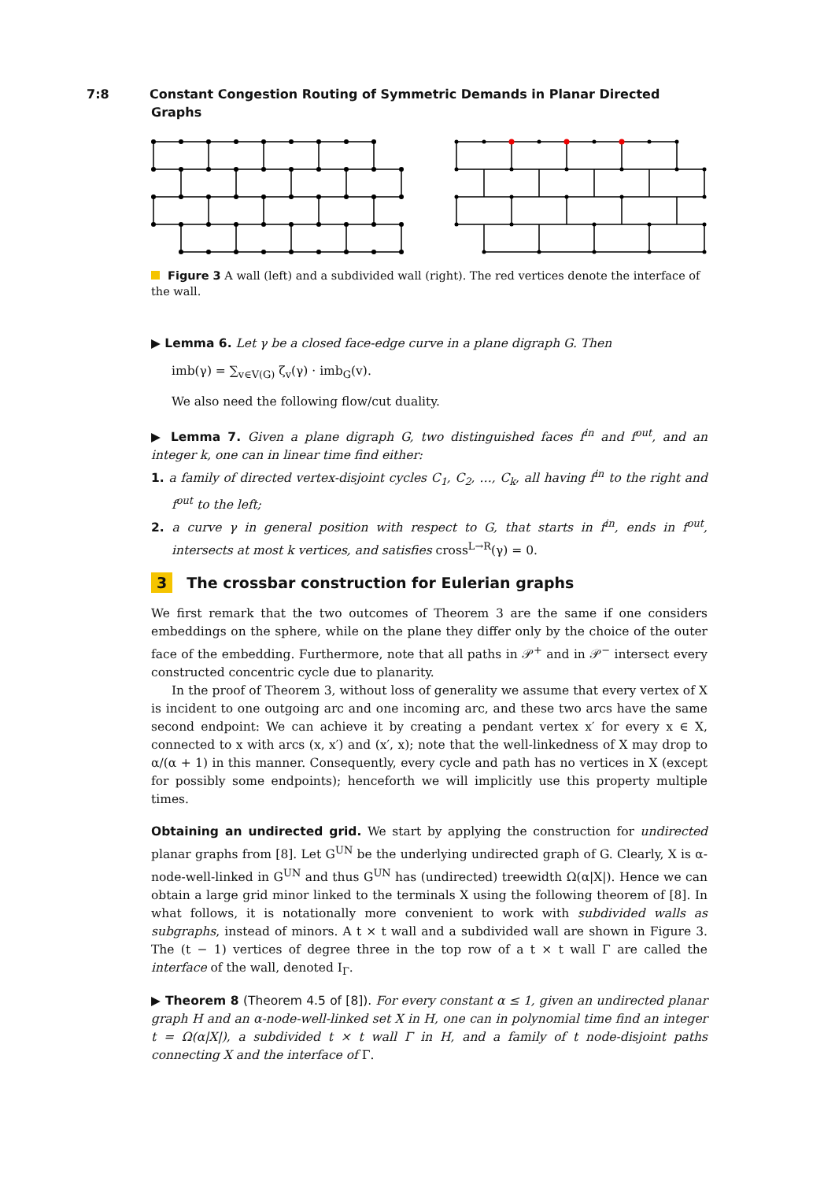7:8 Constant Congestion Routing of Symmetric Demands in Planar Directed Graphs
Figure 3 A wall (left) and a subdivided wall (right). The red vertices denote the interface of the wall.
▶ Lemma 6. Let γ be a closed face-edge curve in a plane digraph G. Then
imb(γ) = ∑<sub>v∈V(G)</sub> ζ<sub>v</sub>(γ) · imb<sub>G</sub>(v).
We also need the following flow/cut duality.
▶ Lemma 7. Given a plane digraph G, two distinguished faces f<sup>in</sup> and f<sup>out</sup>, and an integer k, one can in linear time find either:
1. a family of directed vertex-disjoint cycles C<sub>1</sub>, C<sub>2</sub>, …, C<sub>k</sub>, all having f<sup>in</sup> to the right and f<sup>out</sup> to the left;
2. a curve γ in general position with respect to G, that starts in f<sup>in</sup>, ends in f<sup>out</sup>, intersects at most k vertices, and satisfies cross<sup>L→R</sup>(γ) = 0.
3 The crossbar construction for Eulerian graphs
We first remark that the two outcomes of Theorem 3 are the same if one considers embeddings on the sphere, while on the plane they differ only by the choice of the outer face of the embedding. Furthermore, note that all paths in 𝒫<sup>+</sup> and in 𝒫<sup>−</sup> intersect every constructed concentric cycle due to planarity.
In the proof of Theorem 3, without loss of generality we assume that every vertex of X is incident to one outgoing arc and one incoming arc, and these two arcs have the same second endpoint: We can achieve it by creating a pendant vertex x′ for every x ∈ X, connected to x with arcs (x, x′) and (x′, x); note that the well-linkedness of X may drop to α/(α + 1) in this manner. Consequently, every cycle and path has no vertices in X (except for possibly some endpoints); henceforth we will implicitly use this property multiple times.
Obtaining an undirected grid. We start by applying the construction for undirected planar graphs from [8]. Let G<sup>UN</sup> be the underlying undirected graph of G. Clearly, X is α-node-well-linked in G<sup>UN</sup> and thus G<sup>UN</sup> has (undirected) treewidth Ω(α|X|). Hence we can obtain a large grid minor linked to the terminals X using the following theorem of [8]. In what follows, it is notationally more convenient to work with subdivided walls as subgraphs, instead of minors. A t × t wall and a subdivided wall are shown in Figure 3. The (t − 1) vertices of degree three in the top row of a t × t wall Γ are called the interface of the wall, denoted I<sub>Γ</sub>.
▶ Theorem 8 (Theorem 4.5 of [8]). For every constant α ≤ 1, given an undirected planar graph H and an α-node-well-linked set X in H, one can in polynomial time find an integer t = Ω(α|X|), a subdivided t × t wall Γ in H, and a family of t node-disjoint paths connecting X and the interface of Γ.